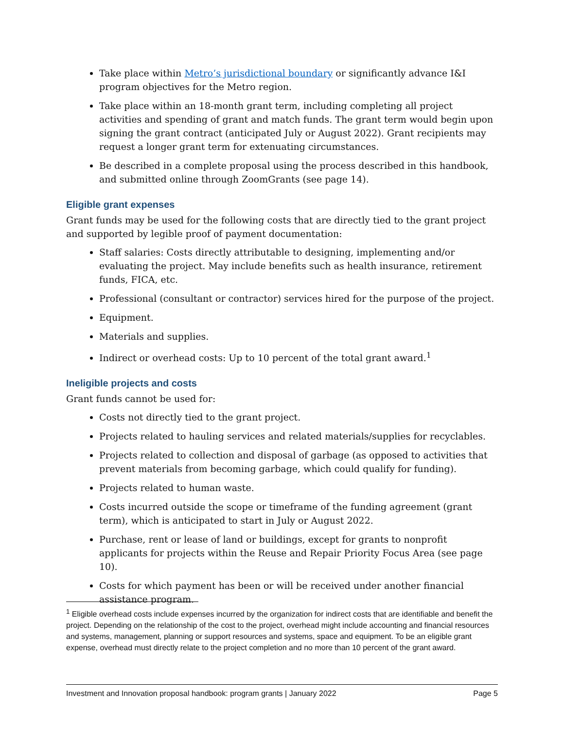Take place within Metro’s jurisdictional boundary or significantly advance I&I program objectives for the Metro region.
Take place within an 18-month grant term, including completing all project activities and spending of grant and match funds. The grant term would begin upon signing the grant contract (anticipated July or August 2022). Grant recipients may request a longer grant term for extenuating circumstances.
Be described in a complete proposal using the process described in this handbook, and submitted online through ZoomGrants (see page 14).
Eligible grant expenses
Grant funds may be used for the following costs that are directly tied to the grant project and supported by legible proof of payment documentation:
Staff salaries: Costs directly attributable to designing, implementing and/or evaluating the project. May include benefits such as health insurance, retirement funds, FICA, etc.
Professional (consultant or contractor) services hired for the purpose of the project.
Equipment.
Materials and supplies.
Indirect or overhead costs: Up to 10 percent of the total grant award.<sup>1</sup>
Ineligible projects and costs
Grant funds cannot be used for:
Costs not directly tied to the grant project.
Projects related to hauling services and related materials/supplies for recyclables.
Projects related to collection and disposal of garbage (as opposed to activities that prevent materials from becoming garbage, which could qualify for funding).
Projects related to human waste.
Costs incurred outside the scope or timeframe of the funding agreement (grant term), which is anticipated to start in July or August 2022.
Purchase, rent or lease of land or buildings, except for grants to nonprofit applicants for projects within the Reuse and Repair Priority Focus Area (see page 10).
Costs for which payment has been or will be received under another financial assistance program.
<sup>1</sup> Eligible overhead costs include expenses incurred by the organization for indirect costs that are identifiable and benefit the project. Depending on the relationship of the cost to the project, overhead might include accounting and financial resources and systems, management, planning or support resources and systems, space and equipment. To be an eligible grant expense, overhead must directly relate to the project completion and no more than 10 percent of the grant award.
Investment and Innovation proposal handbook: program grants | January 2022 Page 5